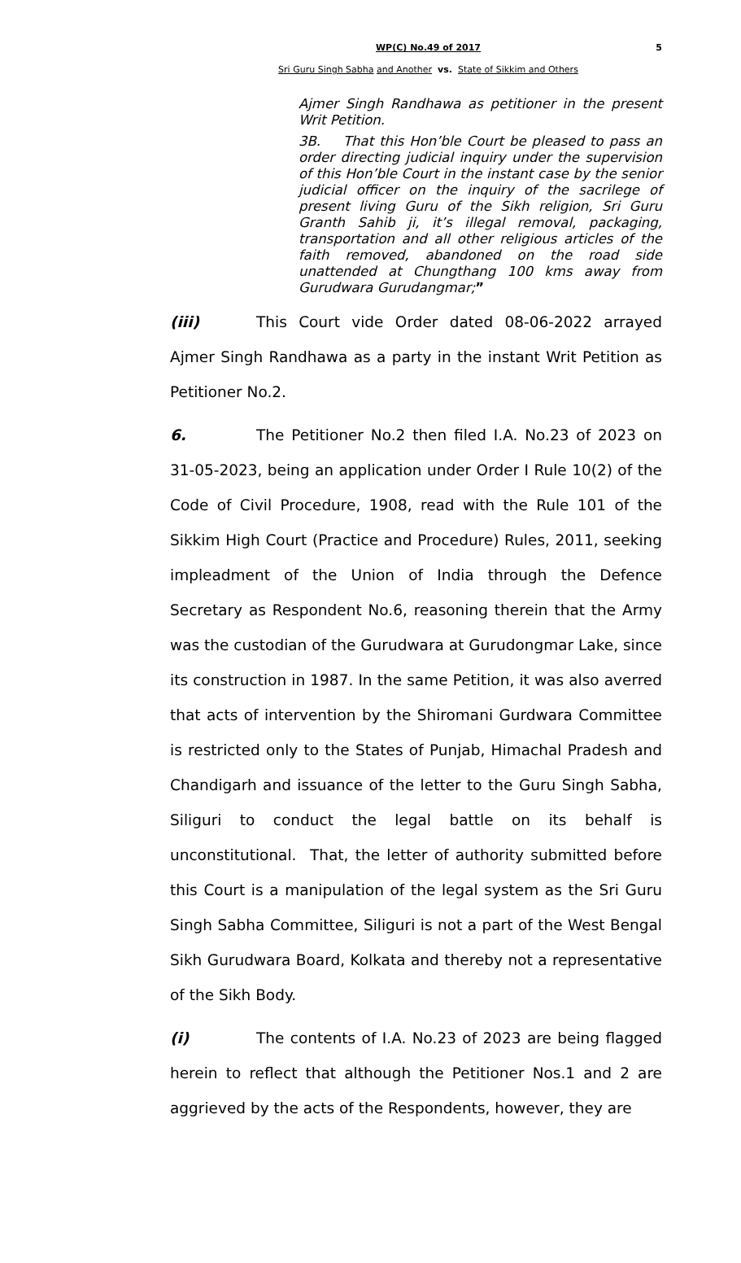WP(C) No.49 of 2017 5
Sri Guru Singh Sabha and Another vs. State of Sikkim and Others
Ajmer Singh Randhawa as petitioner in the present Writ Petition.
3B. That this Hon’ble Court be pleased to pass an order directing judicial inquiry under the supervision of this Hon’ble Court in the instant case by the senior judicial officer on the inquiry of the sacrilege of present living Guru of the Sikh religion, Sri Guru Granth Sahib ji, it’s illegal removal, packaging, transportation and all other religious articles of the faith removed, abandoned on the road side unattended at Chungthang 100 kms away from Gurudwara Gurudangmar;”
(iii) This Court vide Order dated 08-06-2022 arrayed Ajmer Singh Randhawa as a party in the instant Writ Petition as Petitioner No.2.
6. The Petitioner No.2 then filed I.A. No.23 of 2023 on 31-05-2023, being an application under Order I Rule 10(2) of the Code of Civil Procedure, 1908, read with the Rule 101 of the Sikkim High Court (Practice and Procedure) Rules, 2011, seeking impleadment of the Union of India through the Defence Secretary as Respondent No.6, reasoning therein that the Army was the custodian of the Gurudwara at Gurudongmar Lake, since its construction in 1987. In the same Petition, it was also averred that acts of intervention by the Shiromani Gurdwara Committee is restricted only to the States of Punjab, Himachal Pradesh and Chandigarh and issuance of the letter to the Guru Singh Sabha, Siliguri to conduct the legal battle on its behalf is unconstitutional. That, the letter of authority submitted before this Court is a manipulation of the legal system as the Sri Guru Singh Sabha Committee, Siliguri is not a part of the West Bengal Sikh Gurudwara Board, Kolkata and thereby not a representative of the Sikh Body.
(i) The contents of I.A. No.23 of 2023 are being flagged herein to reflect that although the Petitioner Nos.1 and 2 are aggrieved by the acts of the Respondents, however, they are